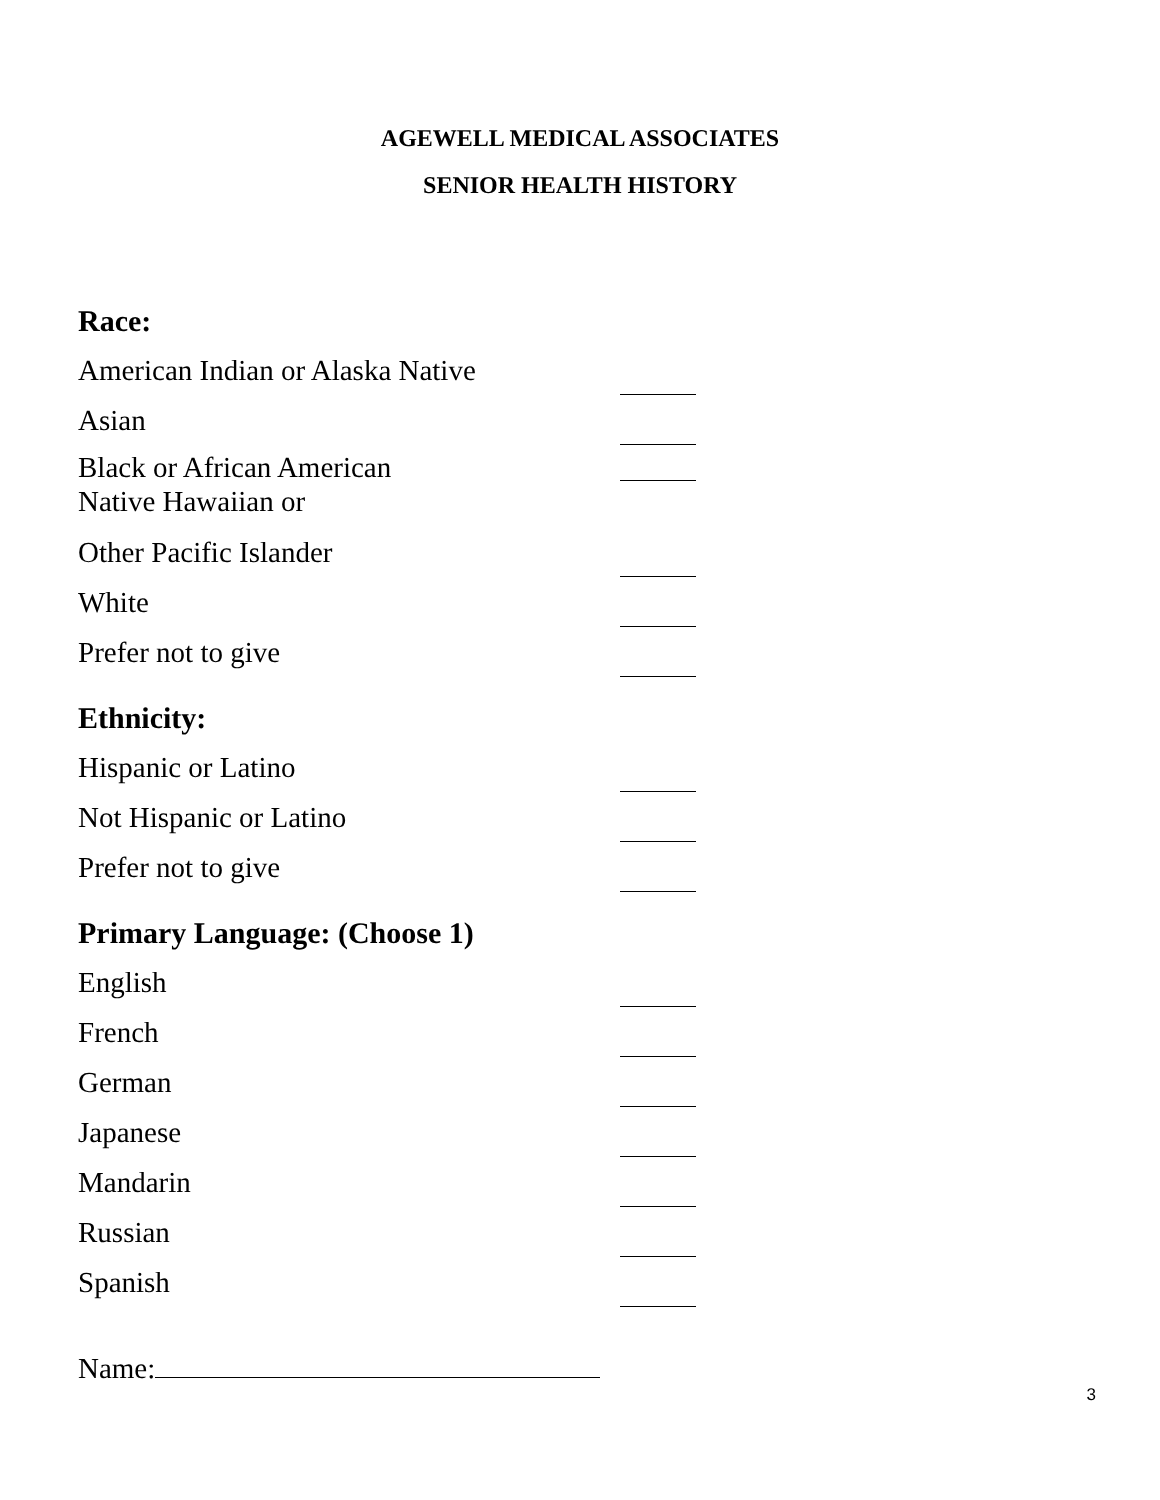AGEWELL MEDICAL ASSOCIATES
SENIOR HEALTH HISTORY
Race:
American Indian or Alaska Native
Asian
Black or African American
Native Hawaiian or
Other Pacific Islander
White
Prefer not to give
Ethnicity:
Hispanic or Latino
Not Hispanic or Latino
Prefer not to give
Primary Language: (Choose 1)
English
French
German
Japanese
Mandarin
Russian
Spanish
Name:
3